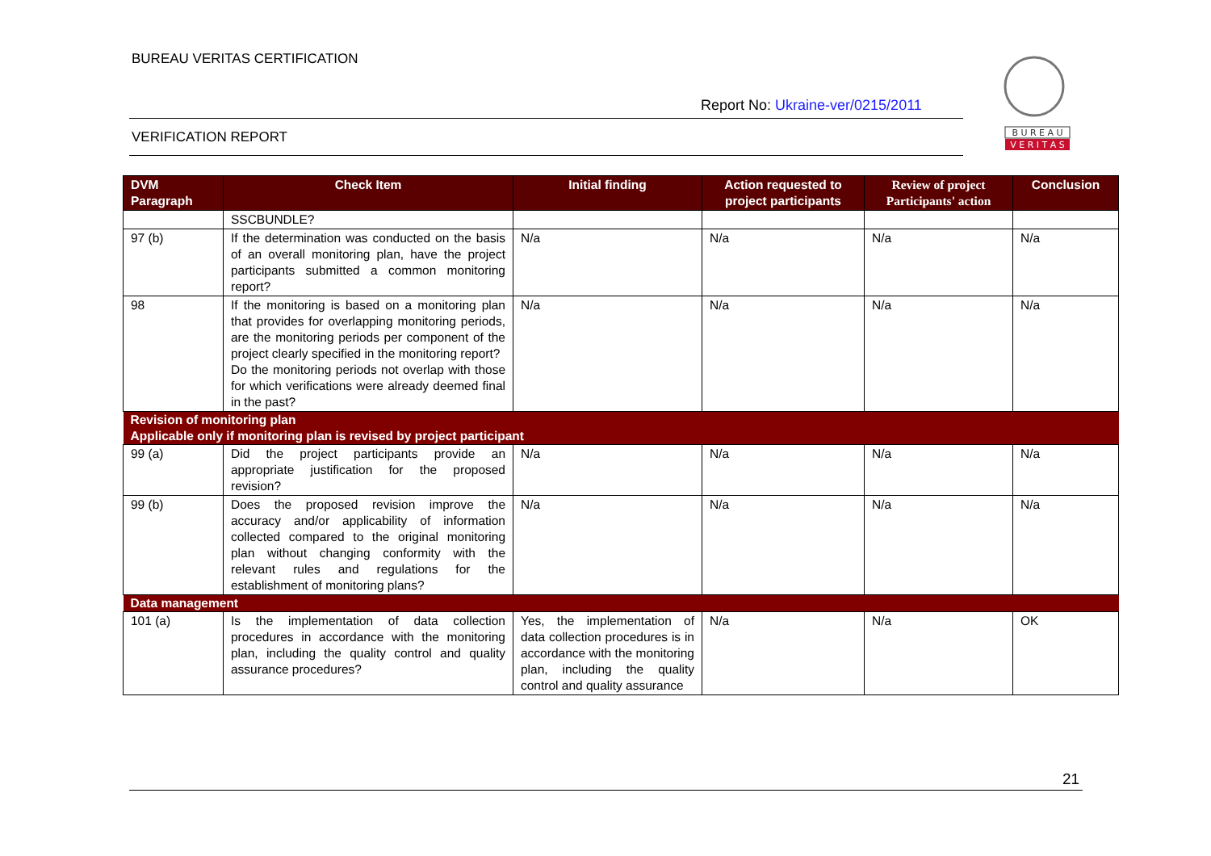BUREAU VERITAS CERTIFICATION
Report No: Ukraine-ver/0215/2011
VERIFICATION REPORT
B U R E A U
V E R I T A S
| DVM Paragraph | Check Item | Initial finding | Action requested to project participants | Review of project Participants' action | Conclusion |
| --- | --- | --- | --- | --- | --- |
| | SSCBUNDLE? | | | | |
| 97 (b) | If the determination was conducted on the basis of an overall monitoring plan, have the project participants submitted a common monitoring report? | N/a | N/a | N/a | N/a |
| 98 | If the monitoring is based on a monitoring plan that provides for overlapping monitoring periods, are the monitoring periods per component of the project clearly specified in the monitoring report? Do the monitoring periods not overlap with those for which verifications were already deemed final in the past? | N/a | N/a | N/a | N/a |
| Revision of monitoring plan | | | | | |
| Applicable only if monitoring plan is revised by project participant | | | | | |
| 99 (a) | Did the project participants provide an appropriate justification for the proposed revision? | N/a | N/a | N/a | N/a |
| 99 (b) | Does the proposed revision improve the accuracy and/or applicability of information collected compared to the original monitoring plan without changing conformity with the relevant rules and regulations for the establishment of monitoring plans? | N/a | N/a | N/a | N/a |
| Data management | | | | | |
| 101 (a) | Is the implementation of data collection procedures in accordance with the monitoring plan, including the quality control and quality assurance procedures? | Yes, the implementation of data collection procedures is in accordance with the monitoring plan, including the quality control and quality assurance | N/a | N/a | OK |
21